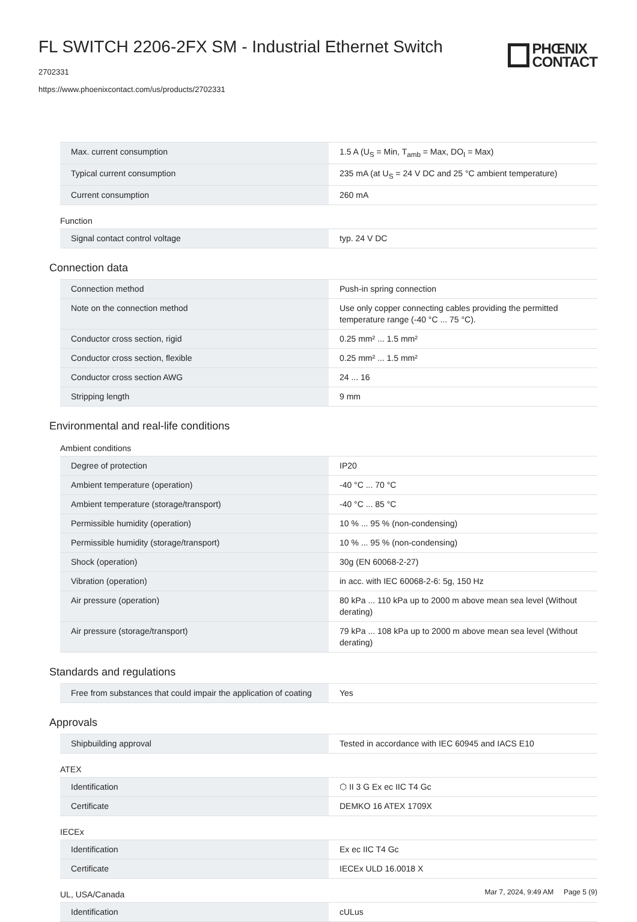FL SWITCH 2206-2FX SM - Industrial Ethernet Switch
2702331
https://www.phoenixcontact.com/us/products/2702331
PHŒNIX
CONTACT
| Max. current consumption | 1.5 A (U<sub>S</sub> = Min, T<sub>amb</sub> = Max, DO<sub>I</sub> = Max) |
| Typical current consumption | 235 mA (at U<sub>S</sub> = 24 V DC and 25 °C ambient temperature) |
| Current consumption | 260 mA |
Function
| Signal contact control voltage | typ. 24 V DC |
Connection data
| Connection method | Push-in spring connection |
| Note on the connection method | Use only copper connecting cables providing the permitted temperature range (-40 °C ... 75 °C). |
| Conductor cross section, rigid | 0.25 mm² ... 1.5 mm² |
| Conductor cross section, flexible | 0.25 mm² ... 1.5 mm² |
| Conductor cross section AWG | 24 ... 16 |
| Stripping length | 9 mm |
Environmental and real-life conditions
Ambient conditions
| Degree of protection | IP20 |
| Ambient temperature (operation) | -40 °C ... 70 °C |
| Ambient temperature (storage/transport) | -40 °C ... 85 °C |
| Permissible humidity (operation) | 10 % ... 95 % (non-condensing) |
| Permissible humidity (storage/transport) | 10 % ... 95 % (non-condensing) |
| Shock (operation) | 30g (EN 60068-2-27) |
| Vibration (operation) | in acc. with IEC 60068-2-6: 5g, 150 Hz |
| Air pressure (operation) | 80 kPa ... 110 kPa up to 2000 m above mean sea level (Without derating) |
| Air pressure (storage/transport) | 79 kPa ... 108 kPa up to 2000 m above mean sea level (Without derating) |
Standards and regulations
| Free from substances that could impair the application of coating | Yes |
Approvals
| Shipbuilding approval | Tested in accordance with IEC 60945 and IACS E10 |
ATEX
| Identification | ⬡ II 3 G Ex ec IIC T4 Gc |
| Certificate | DEMKO 16 ATEX 1709X |
IECEx
| Identification | Ex ec IIC T4 Gc |
| Certificate | IECEx ULD 16.0018 X |
UL, USA/Canada
| Identification | cULus |
Mar 7, 2024, 9:49 AM Page 5 (9)